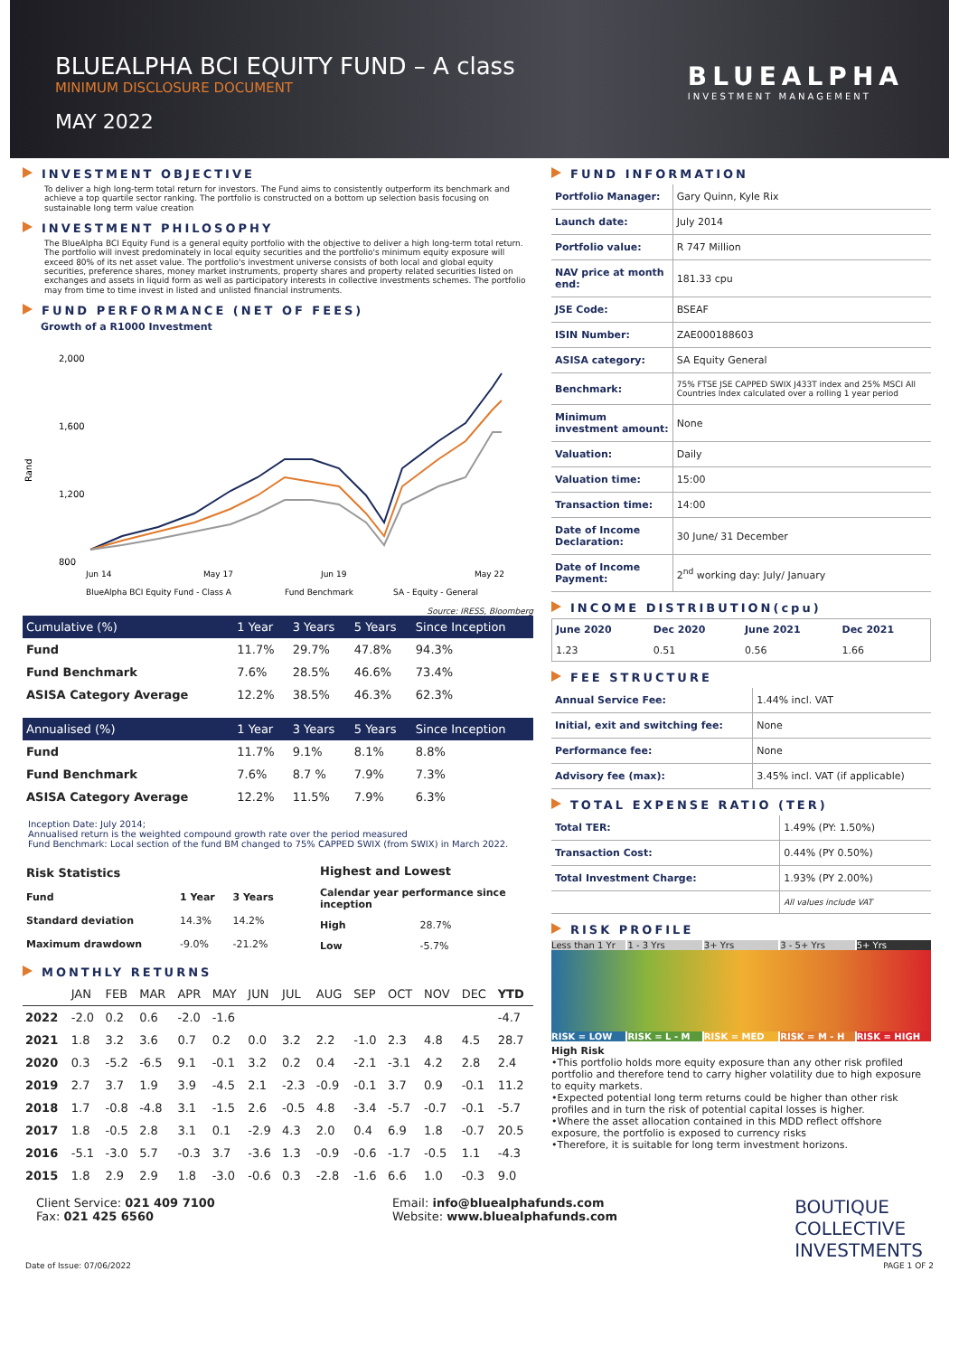BLUEALPHA BCI EQUITY FUND – A class
MINIMUM DISCLOSURE DOCUMENT
MAY 2022
BLUEALPHA
INVESTMENT MANAGEMENT
INVESTMENT OBJECTIVE
To deliver a high long-term total return for investors. The Fund aims to consistently outperform its benchmark and achieve a top quartile sector ranking. The portfolio is constructed on a bottom up selection basis focusing on sustainable long term value creation
INVESTMENT PHILOSOPHY
The BlueAlpha BCI Equity Fund is a general equity portfolio with the objective to deliver a high long-term total return. The portfolio will invest predominately in local equity securities and the portfolio's minimum equity exposure will exceed 80% of its net asset value. The portfolio's investment universe consists of both local and global equity securities, preference shares, money market instruments, property shares and property related securities listed on exchanges and assets in liquid form as well as participatory interests in collective investments schemes. The portfolio may from time to time invest in listed and unlisted financial instruments.
FUND PERFORMANCE (NET OF FEES)
Growth of a R1000 Investment
Rand
2,000
1,600
1,200
800
Jun 14
May 17
Jun 19
May 22
BlueAlpha BCI Equity Fund - Class A
Fund Benchmark
SA - Equity - General
Source: IRESS, Bloomberg
| Cumulative (%) | 1 Year | 3 Years | 5 Years | Since Inception |
| --- | --- | --- | --- | --- |
| Fund | 11.7% | 29.7% | 47.8% | 94.3% |
| Fund Benchmark | 7.6% | 28.5% | 46.6% | 73.4% |
| ASISA Category Average | 12.2% | 38.5% | 46.3% | 62.3% |
| Annualised (%) | 1 Year | 3 Years | 5 Years | Since Inception |
| --- | --- | --- | --- | --- |
| Fund | 11.7% | 9.1% | 8.1% | 8.8% |
| Fund Benchmark | 7.6% | 8.7 % | 7.9% | 7.3% |
| ASISA Category Average | 12.2% | 11.5% | 7.9% | 6.3% |
Inception Date: July 2014;
Annualised return is the weighted compound growth rate over the period measured
Fund Benchmark: Local section of the fund BM changed to 75% CAPPED SWIX (from SWIX) in March 2022.
| Risk Statistics | | |
| --- | --- | --- |
| Fund | 1 Year | 3 Years |
| Standard deviation | 14.3% | 14.2% |
| Maximum drawdown | -9.0% | -21.2% |
| Highest and Lowest | |
| --- | --- |
| Calendar year performance since inception | |
| High | 28.7% |
| Low | -5.7% |
MONTHLY RETURNS
| | JAN | FEB | MAR | APR | MAY | JUN | JUL | AUG | SEP | OCT | NOV | DEC | YTD |
| --- | --- | --- | --- | --- | --- | --- | --- | --- | --- | --- | --- | --- | --- |
| 2022 | -2.0 | 0.2 | 0.6 | -2.0 | -1.6 | | | | | | | | -4.7 |
| 2021 | 1.8 | 3.2 | 3.6 | 0.7 | 0.2 | 0.0 | 3.2 | 2.2 | -1.0 | 2.3 | 4.8 | 4.5 | 28.7 |
| 2020 | 0.3 | -5.2 | -6.5 | 9.1 | -0.1 | 3.2 | 0.2 | 0.4 | -2.1 | -3.1 | 4.2 | 2.8 | 2.4 |
| 2019 | 2.7 | 3.7 | 1.9 | 3.9 | -4.5 | 2.1 | -2.3 | -0.9 | -0.1 | 3.7 | 0.9 | -0.1 | 11.2 |
| 2018 | 1.7 | -0.8 | -4.8 | 3.1 | -1.5 | 2.6 | -0.5 | 4.8 | -3.4 | -5.7 | -0.7 | -0.1 | -5.7 |
| 2017 | 1.8 | -0.5 | 2.8 | 3.1 | 0.1 | -2.9 | 4.3 | 2.0 | 0.4 | 6.9 | 1.8 | -0.7 | 20.5 |
| 2016 | -5.1 | -3.0 | 5.7 | -0.3 | 3.7 | -3.6 | 1.3 | -0.9 | -0.6 | -1.7 | -0.5 | 1.1 | -4.3 |
| 2015 | 1.8 | 2.9 | 2.9 | 1.8 | -3.0 | -0.6 | 0.3 | -2.8 | -1.6 | 6.6 | 1.0 | -0.3 | 9.0 |
FUND INFORMATION
| Portfolio Manager: | Gary Quinn, Kyle Rix |
| Launch date: | July 2014 |
| Portfolio value: | R 747 Million |
| NAV price at month end: | 181.33 cpu |
| JSE Code: | BSEAF |
| ISIN Number: | ZAE000188603 |
| ASISA category: | SA Equity General |
| Benchmark: | 75% FTSE JSE CAPPED SWIX J433T index and 25% MSCI All Countries Index calculated over a rolling 1 year period |
| Minimum investment amount: | None |
| Valuation: | Daily |
| Valuation time: | 15:00 |
| Transaction time: | 14:00 |
| Date of Income Declaration: | 30 June/ 31 December |
| Date of Income Payment: | 2<sup>nd</sup> working day: July/ January |
INCOME DISTRIBUTION(cpu)
| June 2020 | Dec 2020 | June 2021 | Dec 2021 |
| --- | --- | --- | --- |
| 1.23 | 0.51 | 0.56 | 1.66 |
FEE STRUCTURE
| Annual Service Fee: | 1.44% incl. VAT |
| Initial, exit and switching fee: | None |
| Performance fee: | None |
| Advisory fee (max): | 3.45% incl. VAT (if applicable) |
TOTAL EXPENSE RATIO (TER)
| Total TER: | 1.49% (PY: 1.50%) |
| Transaction Cost: | 0.44% (PY 0.50%) |
| Total Investment Charge: | 1.93% (PY 2.00%) |
| | All values include VAT |
RISK PROFILE
Less than 1 Yr 1 - 3 Yrs 3+ Yrs 3 - 5+ Yrs 5+ Yrs
RISK = LOW RISK = L - M RISK = MED RISK = M - H RISK = HIGH
High Risk
•This portfolio holds more equity exposure than any other risk profiled portfolio and therefore tend to carry higher volatility due to high exposure to equity markets.
•Expected potential long term returns could be higher than other risk profiles and in turn the risk of potential capital losses is higher.
•Where the asset allocation contained in this MDD reflect offshore exposure, the portfolio is exposed to currency risks
•Therefore, it is suitable for long term investment horizons.
Client Service: 021 409 7100
Fax: 021 425 6560
Email: info@bluealphafunds.com
Website: www.bluealphafunds.com
BOUTIQUE
COLLECTIVE
INVESTMENTS
Date of Issue: 07/06/2022 PAGE 1 OF 2